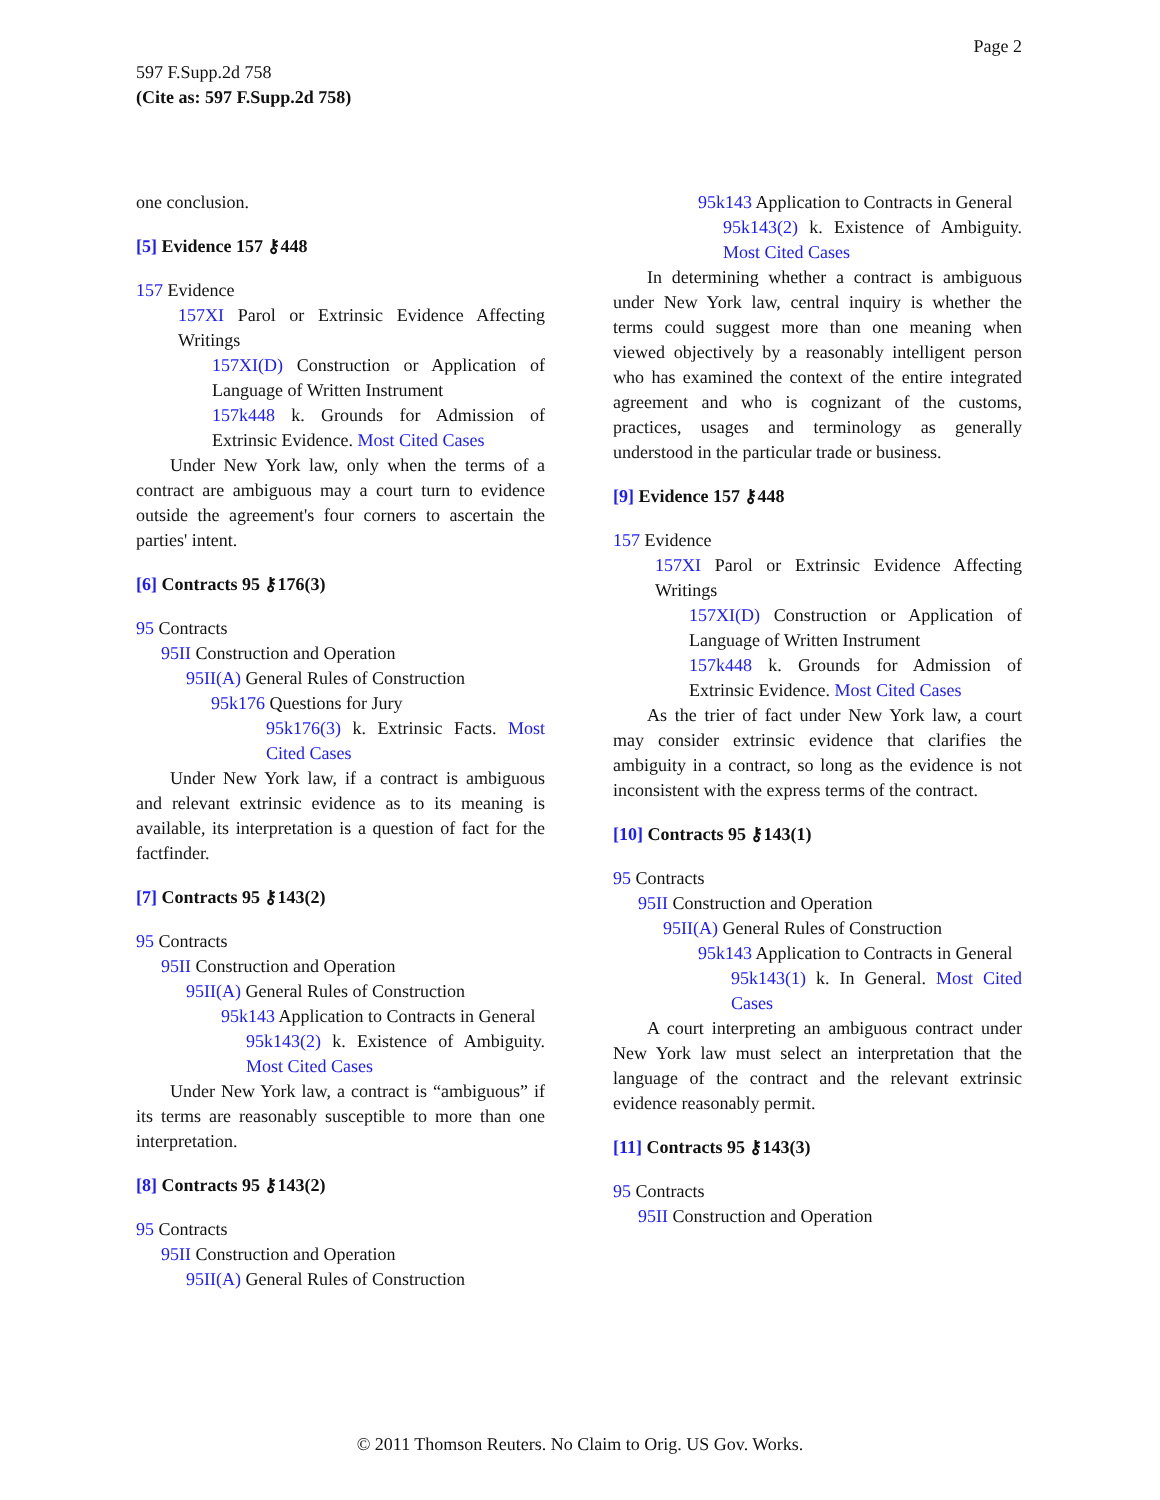Page 2
597 F.Supp.2d 758
(Cite as: 597 F.Supp.2d 758)
one conclusion.
[5] Evidence 157 ⚷448
157 Evidence
157XI Parol or Extrinsic Evidence Affecting Writings
157XI(D) Construction or Application of Language of Written Instrument
157k448 k. Grounds for Admission of Extrinsic Evidence. Most Cited Cases
Under New York law, only when the terms of a contract are ambiguous may a court turn to evidence outside the agreement's four corners to ascertain the parties' intent.
[6] Contracts 95 ⚷176(3)
95 Contracts
95II Construction and Operation
95II(A) General Rules of Construction
95k176 Questions for Jury
95k176(3) k. Extrinsic Facts. Most Cited Cases
Under New York law, if a contract is ambiguous and relevant extrinsic evidence as to its meaning is available, its interpretation is a question of fact for the factfinder.
[7] Contracts 95 ⚷143(2)
95 Contracts
95II Construction and Operation
95II(A) General Rules of Construction
95k143 Application to Contracts in General
95k143(2) k. Existence of Ambiguity. Most Cited Cases
Under New York law, a contract is “ambiguous” if its terms are reasonably susceptible to more than one interpretation.
[8] Contracts 95 ⚷143(2)
95 Contracts
95II Construction and Operation
95II(A) General Rules of Construction
95k143 Application to Contracts in General
95k143(2) k. Existence of Ambiguity. Most Cited Cases
In determining whether a contract is ambiguous under New York law, central inquiry is whether the terms could suggest more than one meaning when viewed objectively by a reasonably intelligent person who has examined the context of the entire integrated agreement and who is cognizant of the customs, practices, usages and terminology as generally understood in the particular trade or business.
[9] Evidence 157 ⚷448
157 Evidence
157XI Parol or Extrinsic Evidence Affecting Writings
157XI(D) Construction or Application of Language of Written Instrument
157k448 k. Grounds for Admission of Extrinsic Evidence. Most Cited Cases
As the trier of fact under New York law, a court may consider extrinsic evidence that clarifies the ambiguity in a contract, so long as the evidence is not inconsistent with the express terms of the contract.
[10] Contracts 95 ⚷143(1)
95 Contracts
95II Construction and Operation
95II(A) General Rules of Construction
95k143 Application to Contracts in General
95k143(1) k. In General. Most Cited Cases
A court interpreting an ambiguous contract under New York law must select an interpretation that the language of the contract and the relevant extrinsic evidence reasonably permit.
[11] Contracts 95 ⚷143(3)
95 Contracts
95II Construction and Operation
© 2011 Thomson Reuters. No Claim to Orig. US Gov. Works.